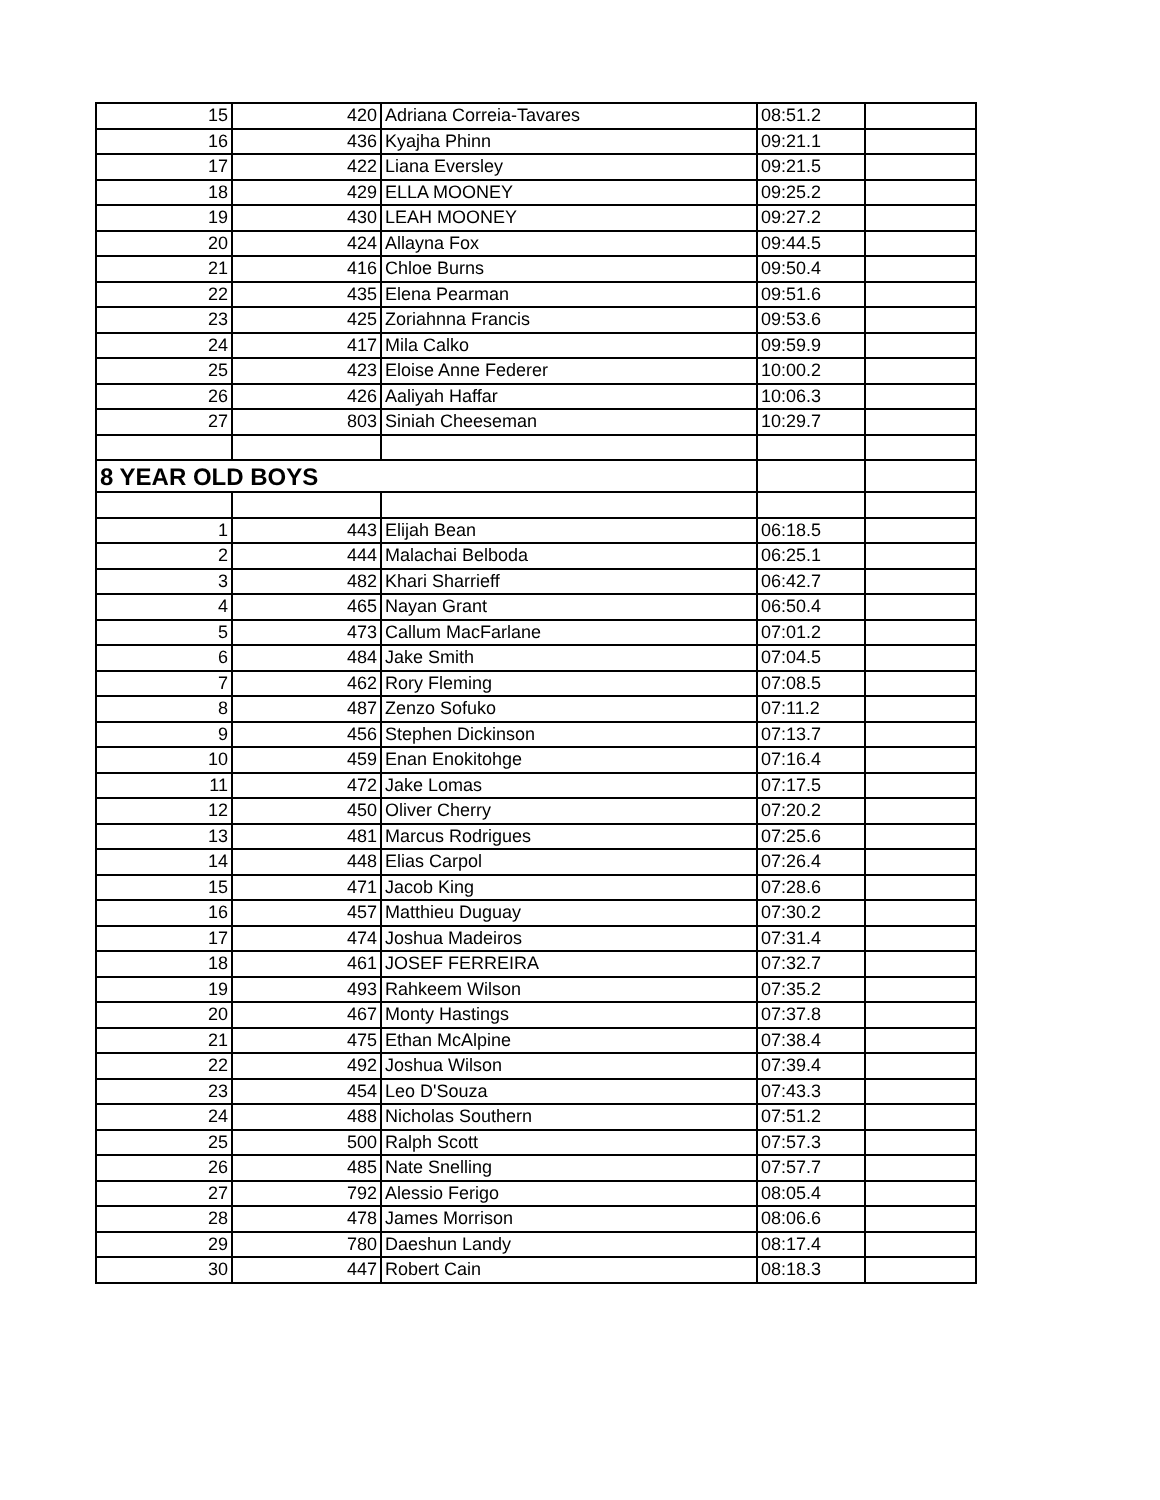| 15 | 420 | Adriana Correia-Tavares | 08:51.2 | |
| 16 | 436 | Kyajha Phinn | 09:21.1 | |
| 17 | 422 | Liana Eversley | 09:21.5 | |
| 18 | 429 | ELLA MOONEY | 09:25.2 | |
| 19 | 430 | LEAH MOONEY | 09:27.2 | |
| 20 | 424 | Allayna Fox | 09:44.5 | |
| 21 | 416 | Chloe Burns | 09:50.4 | |
| 22 | 435 | Elena Pearman | 09:51.6 | |
| 23 | 425 | Zoriahnna Francis | 09:53.6 | |
| 24 | 417 | Mila Calko | 09:59.9 | |
| 25 | 423 | Eloise Anne Federer | 10:00.2 | |
| 26 | 426 | Aaliyah Haffar | 10:06.3 | |
| 27 | 803 | Siniah Cheeseman | 10:29.7 | |
| 8 YEAR OLD BOYS | | | | |
| 1 | 443 | Elijah Bean | 06:18.5 | |
| 2 | 444 | Malachai Belboda | 06:25.1 | |
| 3 | 482 | Khari Sharrieff | 06:42.7 | |
| 4 | 465 | Nayan Grant | 06:50.4 | |
| 5 | 473 | Callum MacFarlane | 07:01.2 | |
| 6 | 484 | Jake Smith | 07:04.5 | |
| 7 | 462 | Rory Fleming | 07:08.5 | |
| 8 | 487 | Zenzo Sofuko | 07:11.2 | |
| 9 | 456 | Stephen Dickinson | 07:13.7 | |
| 10 | 459 | Enan Enokitohge | 07:16.4 | |
| 11 | 472 | Jake Lomas | 07:17.5 | |
| 12 | 450 | Oliver Cherry | 07:20.2 | |
| 13 | 481 | Marcus Rodrigues | 07:25.6 | |
| 14 | 448 | Elias Carpol | 07:26.4 | |
| 15 | 471 | Jacob King | 07:28.6 | |
| 16 | 457 | Matthieu Duguay | 07:30.2 | |
| 17 | 474 | Joshua Madeiros | 07:31.4 | |
| 18 | 461 | JOSEF FERREIRA | 07:32.7 | |
| 19 | 493 | Rahkeem Wilson | 07:35.2 | |
| 20 | 467 | Monty Hastings | 07:37.8 | |
| 21 | 475 | Ethan McAlpine | 07:38.4 | |
| 22 | 492 | Joshua Wilson | 07:39.4 | |
| 23 | 454 | Leo D'Souza | 07:43.3 | |
| 24 | 488 | Nicholas Southern | 07:51.2 | |
| 25 | 500 | Ralph Scott | 07:57.3 | |
| 26 | 485 | Nate Snelling | 07:57.7 | |
| 27 | 792 | Alessio Ferigo | 08:05.4 | |
| 28 | 478 | James Morrison | 08:06.6 | |
| 29 | 780 | Daeshun Landy | 08:17.4 | |
| 30 | 447 | Robert Cain | 08:18.3 | |